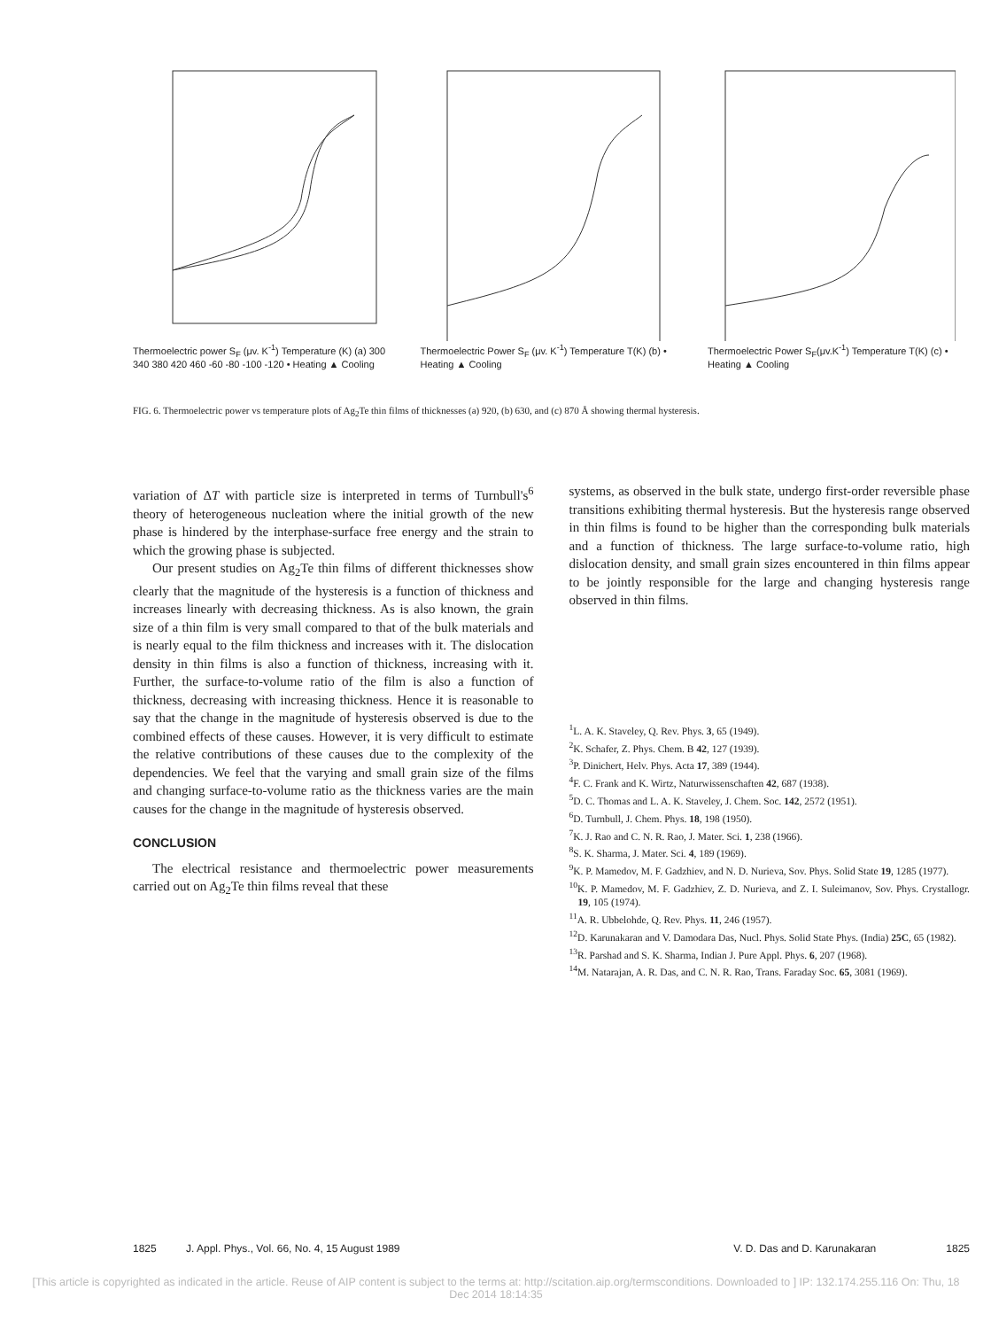Thermoelectric power S<sub>F</sub> (μv. K<sup>-1</sup>) Temperature (K) (a) 300 340 380 420 460 -60 -80 -100 -120 • Heating ▲ Cooling
Thermoelectric Power S<sub>F</sub> (μv. K<sup>-1</sup>) Temperature T(K) (b) • Heating ▲ Cooling
Thermoelectric Power S<sub>F</sub>(μv.K<sup>-1</sup>) Temperature T(K) (c) • Heating ▲ Cooling
FIG. 6. Thermoelectric power vs temperature plots of Ag<sub>2</sub>Te thin films of thicknesses (a) 920, (b) 630, and (c) 870 Å showing thermal hysteresis.
variation of ΔT with particle size is interpreted in terms of Turnbull's<sup>6</sup> theory of heterogeneous nucleation where the initial growth of the new phase is hindered by the interphase-surface free energy and the strain to which the growing phase is subjected.
Our present studies on Ag<sub>2</sub>Te thin films of different thicknesses show clearly that the magnitude of the hysteresis is a function of thickness and increases linearly with decreasing thickness. As is also known, the grain size of a thin film is very small compared to that of the bulk materials and is nearly equal to the film thickness and increases with it. The dislocation density in thin films is also a function of thickness, increasing with it. Further, the surface-to-volume ratio of the film is also a function of thickness, decreasing with increasing thickness. Hence it is reasonable to say that the change in the magnitude of hysteresis observed is due to the combined effects of these causes. However, it is very difficult to estimate the relative contributions of these causes due to the complexity of the dependencies. We feel that the varying and small grain size of the films and changing surface-to-volume ratio as the thickness varies are the main causes for the change in the magnitude of hysteresis observed.
CONCLUSION
The electrical resistance and thermoelectric power measurements carried out on Ag<sub>2</sub>Te thin films reveal that these
systems, as observed in the bulk state, undergo first-order reversible phase transitions exhibiting thermal hysteresis. But the hysteresis range observed in thin films is found to be higher than the corresponding bulk materials and a function of thickness. The large surface-to-volume ratio, high dislocation density, and small grain sizes encountered in thin films appear to be jointly responsible for the large and changing hysteresis range observed in thin films.
<sup>1</sup> L. A. K. Staveley, Q. Rev. Phys. 3, 65 (1949).
<sup>2</sup> K. Schafer, Z. Phys. Chem. B 42, 127 (1939).
<sup>3</sup> P. Dinichert, Helv. Phys. Acta 17, 389 (1944).
<sup>4</sup> F. C. Frank and K. Wirtz, Naturwissenschaften 42, 687 (1938).
<sup>5</sup> D. C. Thomas and L. A. K. Staveley, J. Chem. Soc. 142, 2572 (1951).
<sup>6</sup> D. Turnbull, J. Chem. Phys. 18, 198 (1950).
<sup>7</sup> K. J. Rao and C. N. R. Rao, J. Mater. Sci. 1, 238 (1966).
<sup>8</sup> S. K. Sharma, J. Mater. Sci. 4, 189 (1969).
<sup>9</sup> K. P. Mamedov, M. F. Gadzhiev, and N. D. Nurieva, Sov. Phys. Solid State 19, 1285 (1977).
<sup>10</sup> K. P. Mamedov, M. F. Gadzhiev, Z. D. Nurieva, and Z. I. Suleimanov, Sov. Phys. Crystallogr. 19, 105 (1974).
<sup>11</sup> A. R. Ubbelohde, Q. Rev. Phys. 11, 246 (1957).
<sup>12</sup> D. Karunakaran and V. Damodara Das, Nucl. Phys. Solid State Phys. (India) 25C, 65 (1982).
<sup>13</sup> R. Parshad and S. K. Sharma, Indian J. Pure Appl. Phys. 6, 207 (1968).
<sup>14</sup> M. Natarajan, A. R. Das, and C. N. R. Rao, Trans. Faraday Soc. 65, 3081 (1969).
1825 J. Appl. Phys., Vol. 66, No. 4, 15 August 1989 V. D. Das and D. Karunakaran 1825
[This article is copyrighted as indicated in the article. Reuse of AIP content is subject to the terms at: http://scitation.aip.org/termsconditions. Downloaded to ] IP: 132.174.255.116 On: Thu, 18 Dec 2014 18:14:35